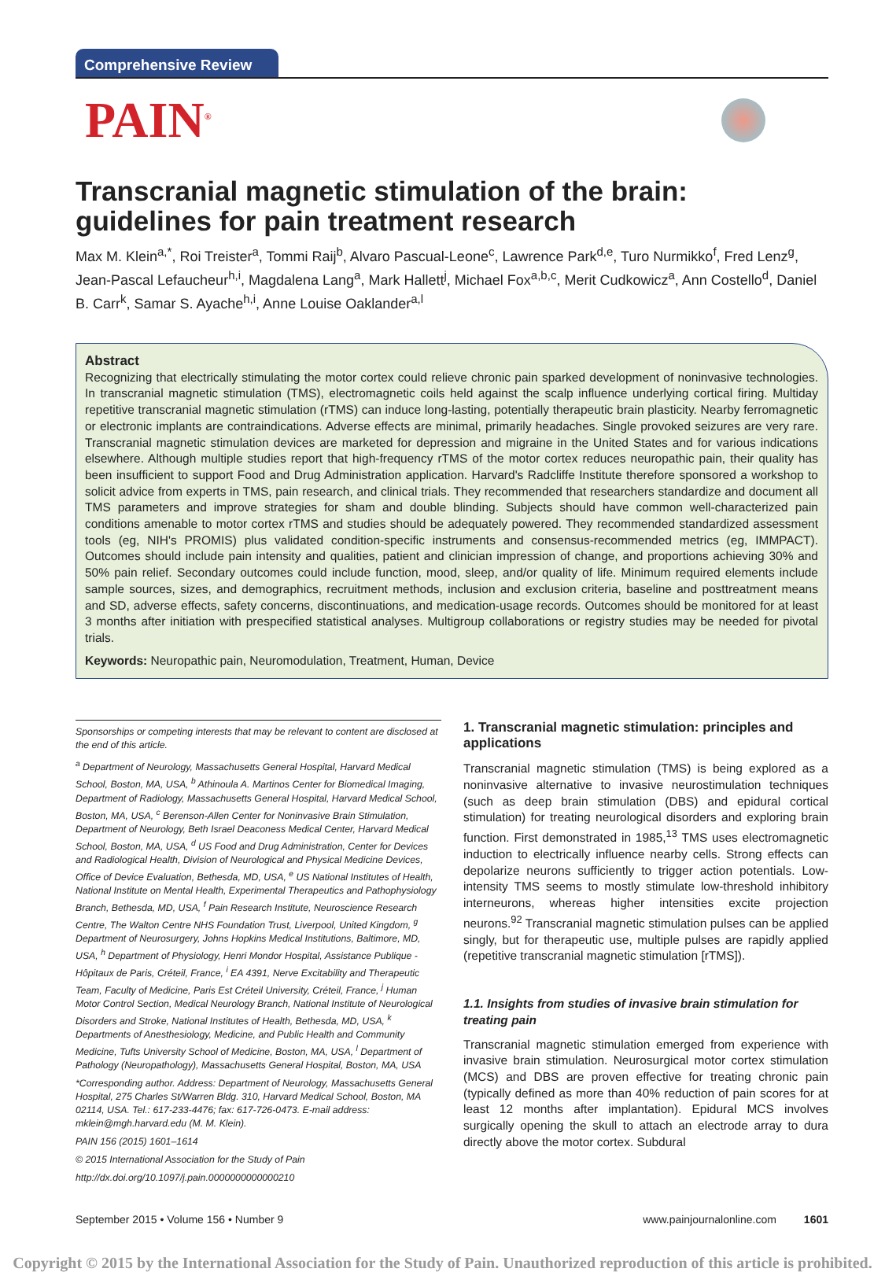Comprehensive Review
PAIN<sup>®</sup>
Transcranial magnetic stimulation of the brain: guidelines for pain treatment research
Max M. Klein<sup>a,*</sup>, Roi Treister<sup>a</sup>, Tommi Raij<sup>b</sup>, Alvaro Pascual-Leone<sup>c</sup>, Lawrence Park<sup>d,e</sup>, Turo Nurmikko<sup>f</sup>, Fred Lenz<sup>g</sup>, Jean-Pascal Lefaucheur<sup>h,i</sup>, Magdalena Lang<sup>a</sup>, Mark Hallett<sup>j</sup>, Michael Fox<sup>a,b,c</sup>, Merit Cudkowicz<sup>a</sup>, Ann Costello<sup>d</sup>, Daniel B. Carr<sup>k</sup>, Samar S. Ayache<sup>h,i</sup>, Anne Louise Oaklander<sup>a,l</sup>
Abstract
Recognizing that electrically stimulating the motor cortex could relieve chronic pain sparked development of noninvasive technologies. In transcranial magnetic stimulation (TMS), electromagnetic coils held against the scalp influence underlying cortical firing. Multiday repetitive transcranial magnetic stimulation (rTMS) can induce long-lasting, potentially therapeutic brain plasticity. Nearby ferromagnetic or electronic implants are contraindications. Adverse effects are minimal, primarily headaches. Single provoked seizures are very rare. Transcranial magnetic stimulation devices are marketed for depression and migraine in the United States and for various indications elsewhere. Although multiple studies report that high-frequency rTMS of the motor cortex reduces neuropathic pain, their quality has been insufficient to support Food and Drug Administration application. Harvard's Radcliffe Institute therefore sponsored a workshop to solicit advice from experts in TMS, pain research, and clinical trials. They recommended that researchers standardize and document all TMS parameters and improve strategies for sham and double blinding. Subjects should have common well-characterized pain conditions amenable to motor cortex rTMS and studies should be adequately powered. They recommended standardized assessment tools (eg, NIH's PROMIS) plus validated condition-specific instruments and consensus-recommended metrics (eg, IMMPACT). Outcomes should include pain intensity and qualities, patient and clinician impression of change, and proportions achieving 30% and 50% pain relief. Secondary outcomes could include function, mood, sleep, and/or quality of life. Minimum required elements include sample sources, sizes, and demographics, recruitment methods, inclusion and exclusion criteria, baseline and posttreatment means and SD, adverse effects, safety concerns, discontinuations, and medication-usage records. Outcomes should be monitored for at least 3 months after initiation with prespecified statistical analyses. Multigroup collaborations or registry studies may be needed for pivotal trials.
Keywords: Neuropathic pain, Neuromodulation, Treatment, Human, Device
Sponsorships or competing interests that may be relevant to content are disclosed at the end of this article.
<sup>a</sup> Department of Neurology, Massachusetts General Hospital, Harvard Medical School, Boston, MA, USA, <sup>b</sup> Athinoula A. Martinos Center for Biomedical Imaging, Department of Radiology, Massachusetts General Hospital, Harvard Medical School, Boston, MA, USA, <sup>c</sup> Berenson-Allen Center for Noninvasive Brain Stimulation, Department of Neurology, Beth Israel Deaconess Medical Center, Harvard Medical School, Boston, MA, USA, <sup>d</sup> US Food and Drug Administration, Center for Devices and Radiological Health, Division of Neurological and Physical Medicine Devices, Office of Device Evaluation, Bethesda, MD, USA, <sup>e</sup> US National Institutes of Health, National Institute on Mental Health, Experimental Therapeutics and Pathophysiology Branch, Bethesda, MD, USA, <sup>f</sup> Pain Research Institute, Neuroscience Research Centre, The Walton Centre NHS Foundation Trust, Liverpool, United Kingdom, <sup>g</sup> Department of Neurosurgery, Johns Hopkins Medical Institutions, Baltimore, MD, USA, <sup>h</sup> Department of Physiology, Henri Mondor Hospital, Assistance Publique - Hôpitaux de Paris, Créteil, France, <sup>i</sup> EA 4391, Nerve Excitability and Therapeutic Team, Faculty of Medicine, Paris Est Créteil University, Créteil, France, <sup>j</sup> Human Motor Control Section, Medical Neurology Branch, National Institute of Neurological Disorders and Stroke, National Institutes of Health, Bethesda, MD, USA, <sup>k</sup> Departments of Anesthesiology, Medicine, and Public Health and Community Medicine, Tufts University School of Medicine, Boston, MA, USA, <sup>l</sup> Department of Pathology (Neuropathology), Massachusetts General Hospital, Boston, MA, USA
*Corresponding author. Address: Department of Neurology, Massachusetts General Hospital, 275 Charles St/Warren Bldg. 310, Harvard Medical School, Boston, MA 02114, USA. Tel.: 617-233-4476; fax: 617-726-0473. E-mail address: mklein@mgh.harvard.edu (M. M. Klein).
PAIN 156 (2015) 1601–1614
© 2015 International Association for the Study of Pain
http://dx.doi.org/10.1097/j.pain.0000000000000210
1. Transcranial magnetic stimulation: principles and applications
Transcranial magnetic stimulation (TMS) is being explored as a noninvasive alternative to invasive neurostimulation techniques (such as deep brain stimulation (DBS) and epidural cortical stimulation) for treating neurological disorders and exploring brain function. First demonstrated in 1985,<sup>13</sup> TMS uses electromagnetic induction to electrically influence nearby cells. Strong effects can depolarize neurons sufficiently to trigger action potentials. Low-intensity TMS seems to mostly stimulate low-threshold inhibitory interneurons, whereas higher intensities excite projection neurons.<sup>92</sup> Transcranial magnetic stimulation pulses can be applied singly, but for therapeutic use, multiple pulses are rapidly applied (repetitive transcranial magnetic stimulation [rTMS]).
1.1. Insights from studies of invasive brain stimulation for treating pain
Transcranial magnetic stimulation emerged from experience with invasive brain stimulation. Neurosurgical motor cortex stimulation (MCS) and DBS are proven effective for treating chronic pain (typically defined as more than 40% reduction of pain scores for at least 12 months after implantation). Epidural MCS involves surgically opening the skull to attach an electrode array to dura directly above the motor cortex. Subdural
September 2015 • Volume 156 • Number 9 www.painjournalonline.com 1601
Copyright © 2015 by the International Association for the Study of Pain. Unauthorized reproduction of this article is prohibited.